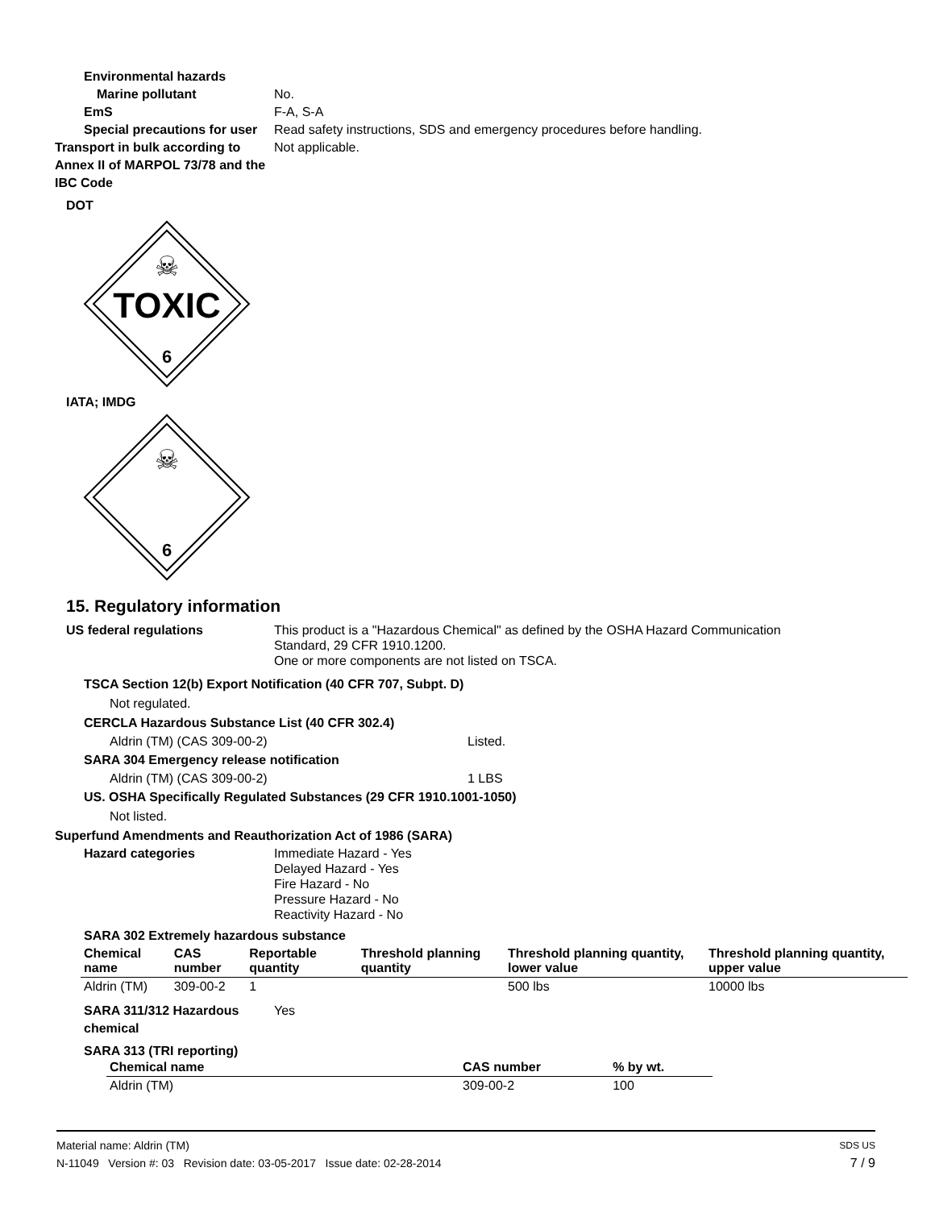Environmental hazards
Marine pollutant No.
EmS F-A, S-A
Special precautions for user
Read safety instructions, SDS and emergency procedures before handling.
Transport in bulk according to Annex II of MARPOL 73/78 and the IBC Code
Not applicable.
DOT
☠
TOXIC
6
IATA; IMDG
☠
6
15. Regulatory information
US federal regulations This product is a "Hazardous Chemical" as defined by the OSHA Hazard Communication
Standard, 29 CFR 1910.1200.
One or more components are not listed on TSCA.
TSCA Section 12(b) Export Notification (40 CFR 707, Subpt. D)
Not regulated.
CERCLA Hazardous Substance List (40 CFR 302.4)
Aldrin (TM) (CAS 309-00-2) Listed.
SARA 304 Emergency release notification
Aldrin (TM) (CAS 309-00-2) 1 LBS
US. OSHA Specifically Regulated Substances (29 CFR 1910.1001-1050)
Not listed.
Superfund Amendments and Reauthorization Act of 1986 (SARA)
Hazard categories Immediate Hazard - Yes
Delayed Hazard - Yes
Fire Hazard - No
Pressure Hazard - No
Reactivity Hazard - No
SARA 302 Extremely hazardous substance
| Chemical name | CAS number | Reportable quantity | Threshold planning quantity | Threshold planning quantity, lower value | Threshold planning quantity, upper value |
| --- | --- | --- | --- | --- | --- |
| Aldrin (TM) | 309-00-2 | 1 | | 500 lbs | 10000 lbs |
SARA 311/312 Hazardous chemical
Yes
SARA 313 (TRI reporting)
| Chemical name | CAS number | % by wt. |
| --- | --- | --- |
| Aldrin (TM) | 309-00-2 | 100 |
Material name: Aldrin (TM)
SDS US
N-11049 Version #: 03 Revision date: 03-05-2017 Issue date: 02-28-2014
7 / 9